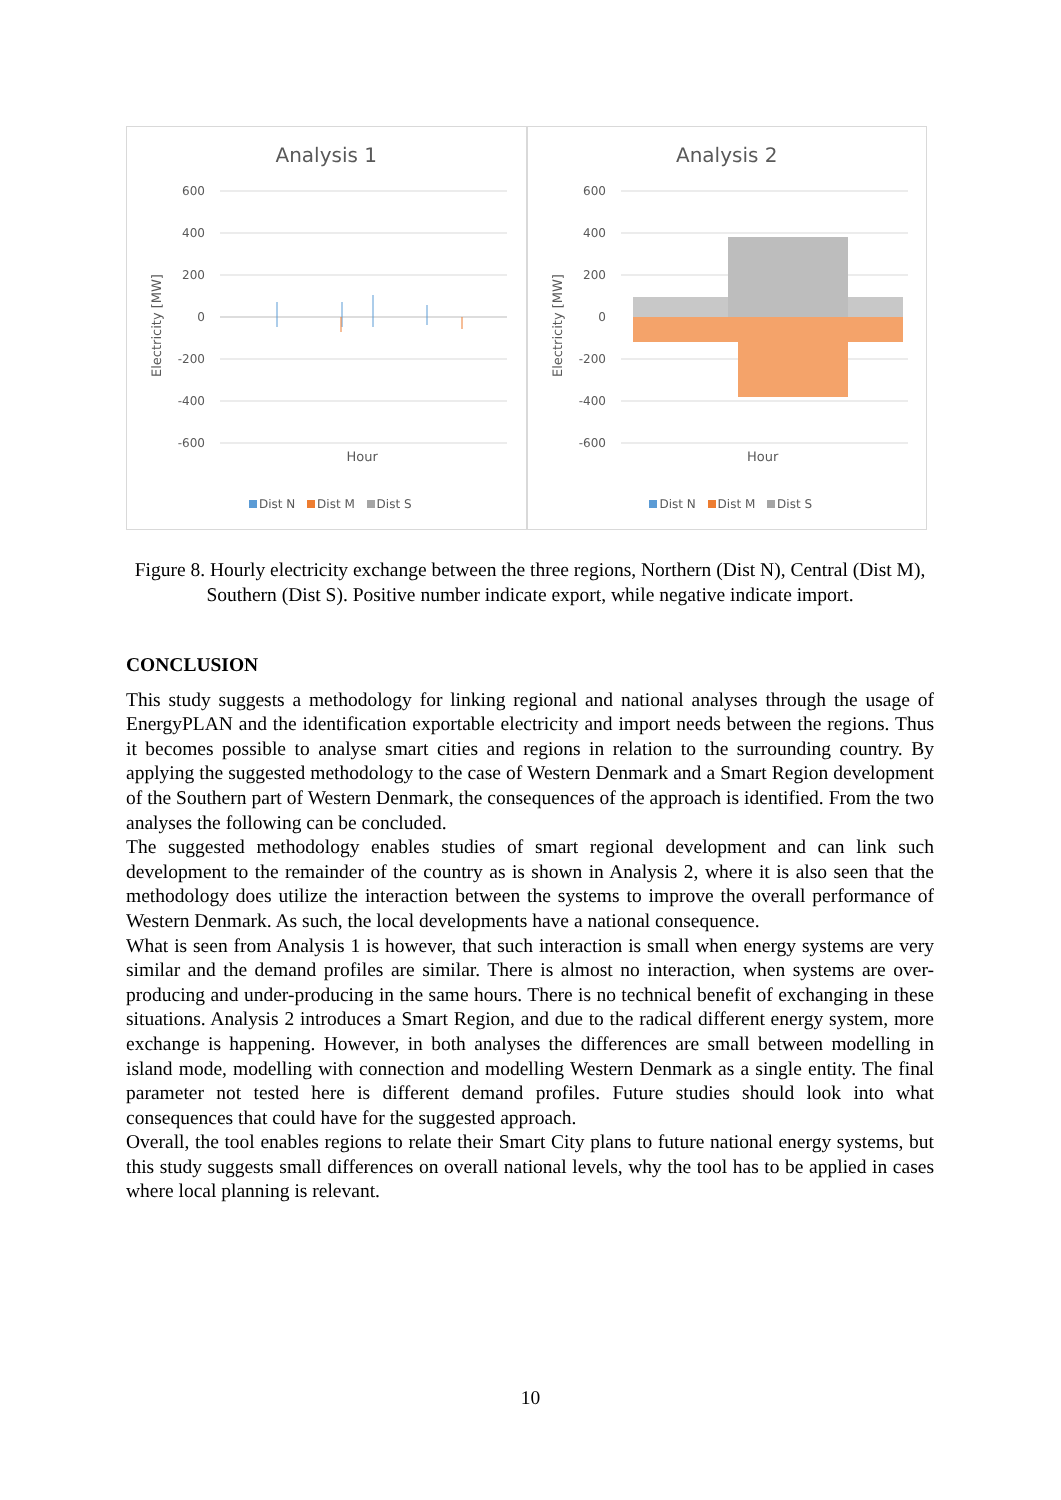Analysis 1
600
400
200
0
-200
-400
-600
Electricity [MW]
Hour
Dist N Dist M Dist S
Analysis 2
600
400
200
0
-200
-400
-600
Electricity [MW]
Hour
Dist N Dist M Dist S
Figure 8. Hourly electricity exchange between the three regions, Northern (Dist N), Central (Dist M), Southern (Dist S). Positive number indicate export, while negative indicate import.
CONCLUSION
This study suggests a methodology for linking regional and national analyses through the usage of EnergyPLAN and the identification exportable electricity and import needs between the regions. Thus it becomes possible to analyse smart cities and regions in relation to the surrounding country. By applying the suggested methodology to the case of Western Denmark and a Smart Region development of the Southern part of Western Denmark, the consequences of the approach is identified. From the two analyses the following can be concluded.
The suggested methodology enables studies of smart regional development and can link such development to the remainder of the country as is shown in Analysis 2, where it is also seen that the methodology does utilize the interaction between the systems to improve the overall performance of Western Denmark. As such, the local developments have a national consequence.
What is seen from Analysis 1 is however, that such interaction is small when energy systems are very similar and the demand profiles are similar. There is almost no interaction, when systems are over-producing and under-producing in the same hours. There is no technical benefit of exchanging in these situations. Analysis 2 introduces a Smart Region, and due to the radical different energy system, more exchange is happening. However, in both analyses the differences are small between modelling in island mode, modelling with connection and modelling Western Denmark as a single entity. The final parameter not tested here is different demand profiles. Future studies should look into what consequences that could have for the suggested approach.
Overall, the tool enables regions to relate their Smart City plans to future national energy systems, but this study suggests small differences on overall national levels, why the tool has to be applied in cases where local planning is relevant.
10